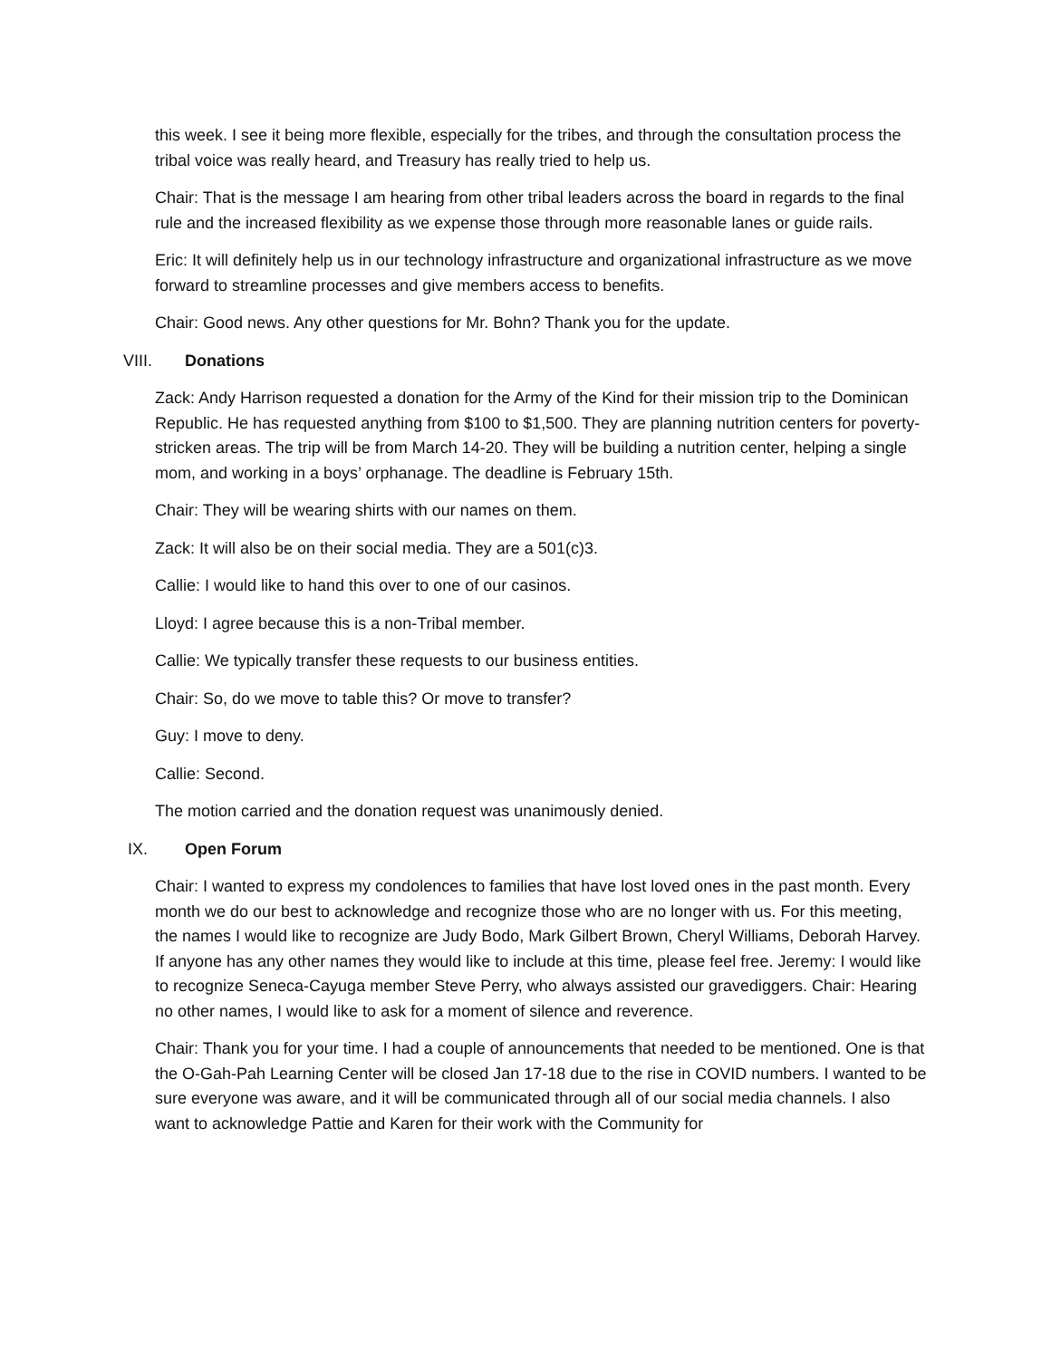this week. I see it being more flexible, especially for the tribes, and through the consultation process the tribal voice was really heard, and Treasury has really tried to help us.
Chair: That is the message I am hearing from other tribal leaders across the board in regards to the final rule and the increased flexibility as we expense those through more reasonable lanes or guide rails.
Eric: It will definitely help us in our technology infrastructure and organizational infrastructure as we move forward to streamline processes and give members access to benefits.
Chair: Good news. Any other questions for Mr. Bohn? Thank you for the update.
VIII. Donations
Zack: Andy Harrison requested a donation for the Army of the Kind for their mission trip to the Dominican Republic. He has requested anything from $100 to $1,500. They are planning nutrition centers for poverty-stricken areas. The trip will be from March 14-20. They will be building a nutrition center, helping a single mom, and working in a boys’ orphanage. The deadline is February 15th.
Chair: They will be wearing shirts with our names on them.
Zack: It will also be on their social media. They are a 501(c)3.
Callie: I would like to hand this over to one of our casinos.
Lloyd: I agree because this is a non-Tribal member.
Callie: We typically transfer these requests to our business entities.
Chair: So, do we move to table this? Or move to transfer?
Guy: I move to deny.
Callie: Second.
The motion carried and the donation request was unanimously denied.
IX. Open Forum
Chair: I wanted to express my condolences to families that have lost loved ones in the past month. Every month we do our best to acknowledge and recognize those who are no longer with us. For this meeting, the names I would like to recognize are Judy Bodo, Mark Gilbert Brown, Cheryl Williams, Deborah Harvey. If anyone has any other names they would like to include at this time, please feel free. Jeremy: I would like to recognize Seneca-Cayuga member Steve Perry, who always assisted our gravediggers. Chair: Hearing no other names, I would like to ask for a moment of silence and reverence.
Chair: Thank you for your time. I had a couple of announcements that needed to be mentioned. One is that the O-Gah-Pah Learning Center will be closed Jan 17-18 due to the rise in COVID numbers. I wanted to be sure everyone was aware, and it will be communicated through all of our social media channels. I also want to acknowledge Pattie and Karen for their work with the Community for